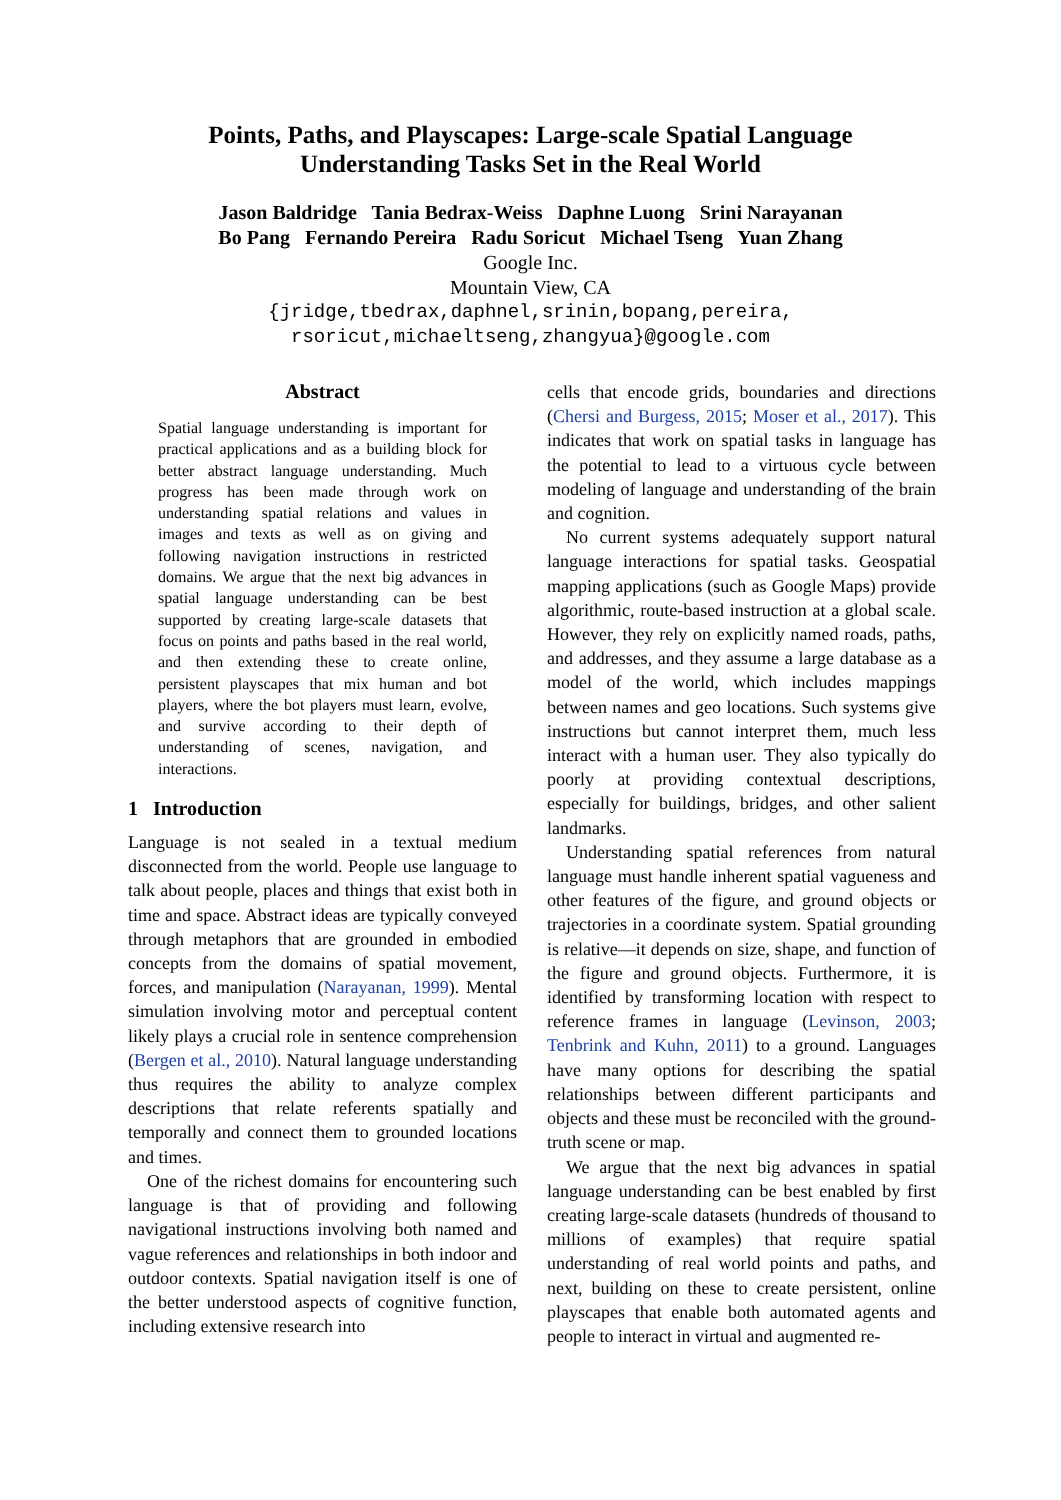Points, Paths, and Playscapes: Large-scale Spatial Language
Understanding Tasks Set in the Real World
Jason Baldridge Tania Bedrax-Weiss Daphne Luong Srini Narayanan
Bo Pang Fernando Pereira Radu Soricut Michael Tseng Yuan Zhang
Google Inc.
Mountain View, CA
{jridge,tbedrax,daphnel,srinin,bopang,pereira,
rsoricut,michaeltseng,zhangyua}@google.com
Abstract
Spatial language understanding is important for practical applications and as a building block for better abstract language understanding. Much progress has been made through work on understanding spatial relations and values in images and texts as well as on giving and following navigation instructions in restricted domains. We argue that the next big advances in spatial language understanding can be best supported by creating large-scale datasets that focus on points and paths based in the real world, and then extending these to create online, persistent playscapes that mix human and bot players, where the bot players must learn, evolve, and survive according to their depth of understanding of scenes, navigation, and interactions.
1 Introduction
Language is not sealed in a textual medium disconnected from the world. People use language to talk about people, places and things that exist both in time and space. Abstract ideas are typically conveyed through metaphors that are grounded in embodied concepts from the domains of spatial movement, forces, and manipulation (Narayanan, 1999). Mental simulation involving motor and perceptual content likely plays a crucial role in sentence comprehension (Bergen et al., 2010). Natural language understanding thus requires the ability to analyze complex descriptions that relate referents spatially and temporally and connect them to grounded locations and times.
One of the richest domains for encountering such language is that of providing and following navigational instructions involving both named and vague references and relationships in both indoor and outdoor contexts. Spatial navigation itself is one of the better understood aspects of cognitive function, including extensive research into
cells that encode grids, boundaries and directions (Chersi and Burgess, 2015; Moser et al., 2017). This indicates that work on spatial tasks in language has the potential to lead to a virtuous cycle between modeling of language and understanding of the brain and cognition.
No current systems adequately support natural language interactions for spatial tasks. Geospatial mapping applications (such as Google Maps) provide algorithmic, route-based instruction at a global scale. However, they rely on explicitly named roads, paths, and addresses, and they assume a large database as a model of the world, which includes mappings between names and geo locations. Such systems give instructions but cannot interpret them, much less interact with a human user. They also typically do poorly at providing contextual descriptions, especially for buildings, bridges, and other salient landmarks.
Understanding spatial references from natural language must handle inherent spatial vagueness and other features of the figure, and ground objects or trajectories in a coordinate system. Spatial grounding is relative—it depends on size, shape, and function of the figure and ground objects. Furthermore, it is identified by transforming location with respect to reference frames in language (Levinson, 2003; Tenbrink and Kuhn, 2011) to a ground. Languages have many options for describing the spatial relationships between different participants and objects and these must be reconciled with the ground- truth scene or map.
We argue that the next big advances in spatial language understanding can be best enabled by first creating large-scale datasets (hundreds of thousand to millions of examples) that require spatial understanding of real world points and paths, and next, building on these to create persistent, online playscapes that enable both automated agents and people to interact in virtual and augmented re-